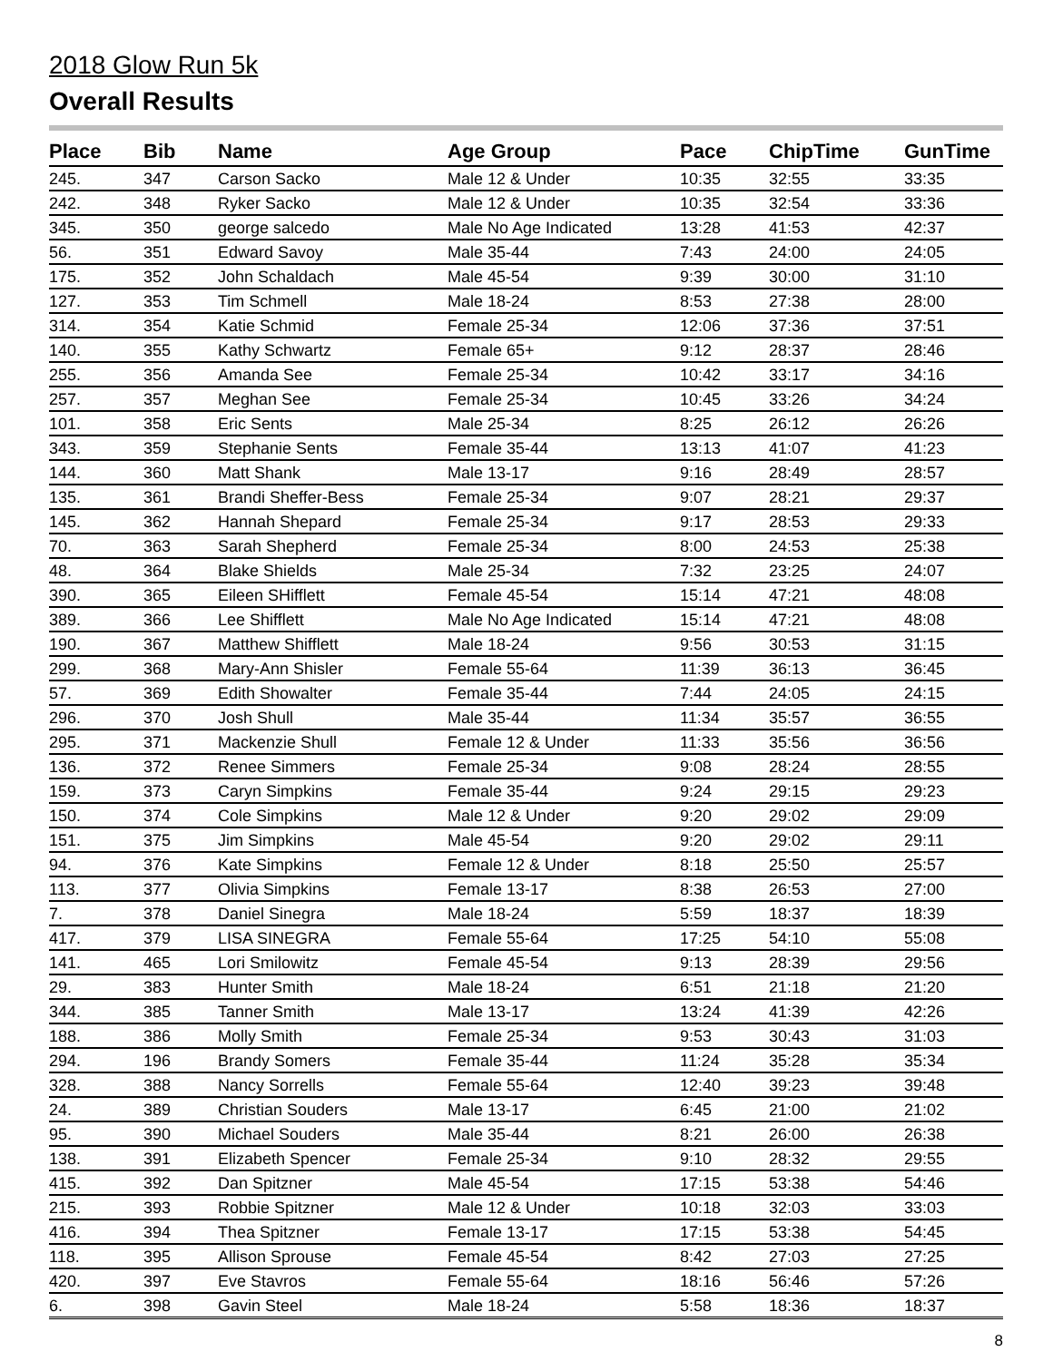2018 Glow Run 5k
Overall Results
| Place | Bib | Name | Age Group | Pace | ChipTime | GunTime |
| --- | --- | --- | --- | --- | --- | --- |
| 245. | 347 | Carson Sacko | Male 12 & Under | 10:35 | 32:55 | 33:35 |
| 242. | 348 | Ryker Sacko | Male 12 & Under | 10:35 | 32:54 | 33:36 |
| 345. | 350 | george salcedo | Male No Age Indicated | 13:28 | 41:53 | 42:37 |
| 56. | 351 | Edward Savoy | Male 35-44 | 7:43 | 24:00 | 24:05 |
| 175. | 352 | John Schaldach | Male 45-54 | 9:39 | 30:00 | 31:10 |
| 127. | 353 | Tim Schmell | Male 18-24 | 8:53 | 27:38 | 28:00 |
| 314. | 354 | Katie Schmid | Female 25-34 | 12:06 | 37:36 | 37:51 |
| 140. | 355 | Kathy Schwartz | Female 65+ | 9:12 | 28:37 | 28:46 |
| 255. | 356 | Amanda See | Female 25-34 | 10:42 | 33:17 | 34:16 |
| 257. | 357 | Meghan See | Female 25-34 | 10:45 | 33:26 | 34:24 |
| 101. | 358 | Eric Sents | Male 25-34 | 8:25 | 26:12 | 26:26 |
| 343. | 359 | Stephanie Sents | Female 35-44 | 13:13 | 41:07 | 41:23 |
| 144. | 360 | Matt Shank | Male 13-17 | 9:16 | 28:49 | 28:57 |
| 135. | 361 | Brandi Sheffer-Bess | Female 25-34 | 9:07 | 28:21 | 29:37 |
| 145. | 362 | Hannah Shepard | Female 25-34 | 9:17 | 28:53 | 29:33 |
| 70. | 363 | Sarah Shepherd | Female 25-34 | 8:00 | 24:53 | 25:38 |
| 48. | 364 | Blake Shields | Male 25-34 | 7:32 | 23:25 | 24:07 |
| 390. | 365 | Eileen SHifflett | Female 45-54 | 15:14 | 47:21 | 48:08 |
| 389. | 366 | Lee Shifflett | Male No Age Indicated | 15:14 | 47:21 | 48:08 |
| 190. | 367 | Matthew Shifflett | Male 18-24 | 9:56 | 30:53 | 31:15 |
| 299. | 368 | Mary-Ann Shisler | Female 55-64 | 11:39 | 36:13 | 36:45 |
| 57. | 369 | Edith Showalter | Female 35-44 | 7:44 | 24:05 | 24:15 |
| 296. | 370 | Josh Shull | Male 35-44 | 11:34 | 35:57 | 36:55 |
| 295. | 371 | Mackenzie Shull | Female 12 & Under | 11:33 | 35:56 | 36:56 |
| 136. | 372 | Renee Simmers | Female 25-34 | 9:08 | 28:24 | 28:55 |
| 159. | 373 | Caryn Simpkins | Female 35-44 | 9:24 | 29:15 | 29:23 |
| 150. | 374 | Cole Simpkins | Male 12 & Under | 9:20 | 29:02 | 29:09 |
| 151. | 375 | Jim Simpkins | Male 45-54 | 9:20 | 29:02 | 29:11 |
| 94. | 376 | Kate Simpkins | Female 12 & Under | 8:18 | 25:50 | 25:57 |
| 113. | 377 | Olivia Simpkins | Female 13-17 | 8:38 | 26:53 | 27:00 |
| 7. | 378 | Daniel Sinegra | Male 18-24 | 5:59 | 18:37 | 18:39 |
| 417. | 379 | LISA SINEGRA | Female 55-64 | 17:25 | 54:10 | 55:08 |
| 141. | 465 | Lori Smilowitz | Female 45-54 | 9:13 | 28:39 | 29:56 |
| 29. | 383 | Hunter Smith | Male 18-24 | 6:51 | 21:18 | 21:20 |
| 344. | 385 | Tanner Smith | Male 13-17 | 13:24 | 41:39 | 42:26 |
| 188. | 386 | Molly Smith | Female 25-34 | 9:53 | 30:43 | 31:03 |
| 294. | 196 | Brandy Somers | Female 35-44 | 11:24 | 35:28 | 35:34 |
| 328. | 388 | Nancy Sorrells | Female 55-64 | 12:40 | 39:23 | 39:48 |
| 24. | 389 | Christian Souders | Male 13-17 | 6:45 | 21:00 | 21:02 |
| 95. | 390 | Michael Souders | Male 35-44 | 8:21 | 26:00 | 26:38 |
| 138. | 391 | Elizabeth Spencer | Female 25-34 | 9:10 | 28:32 | 29:55 |
| 415. | 392 | Dan Spitzner | Male 45-54 | 17:15 | 53:38 | 54:46 |
| 215. | 393 | Robbie Spitzner | Male 12 & Under | 10:18 | 32:03 | 33:03 |
| 416. | 394 | Thea Spitzner | Female 13-17 | 17:15 | 53:38 | 54:45 |
| 118. | 395 | Allison Sprouse | Female 45-54 | 8:42 | 27:03 | 27:25 |
| 420. | 397 | Eve Stavros | Female 55-64 | 18:16 | 56:46 | 57:26 |
| 6. | 398 | Gavin Steel | Male 18-24 | 5:58 | 18:36 | 18:37 |
8